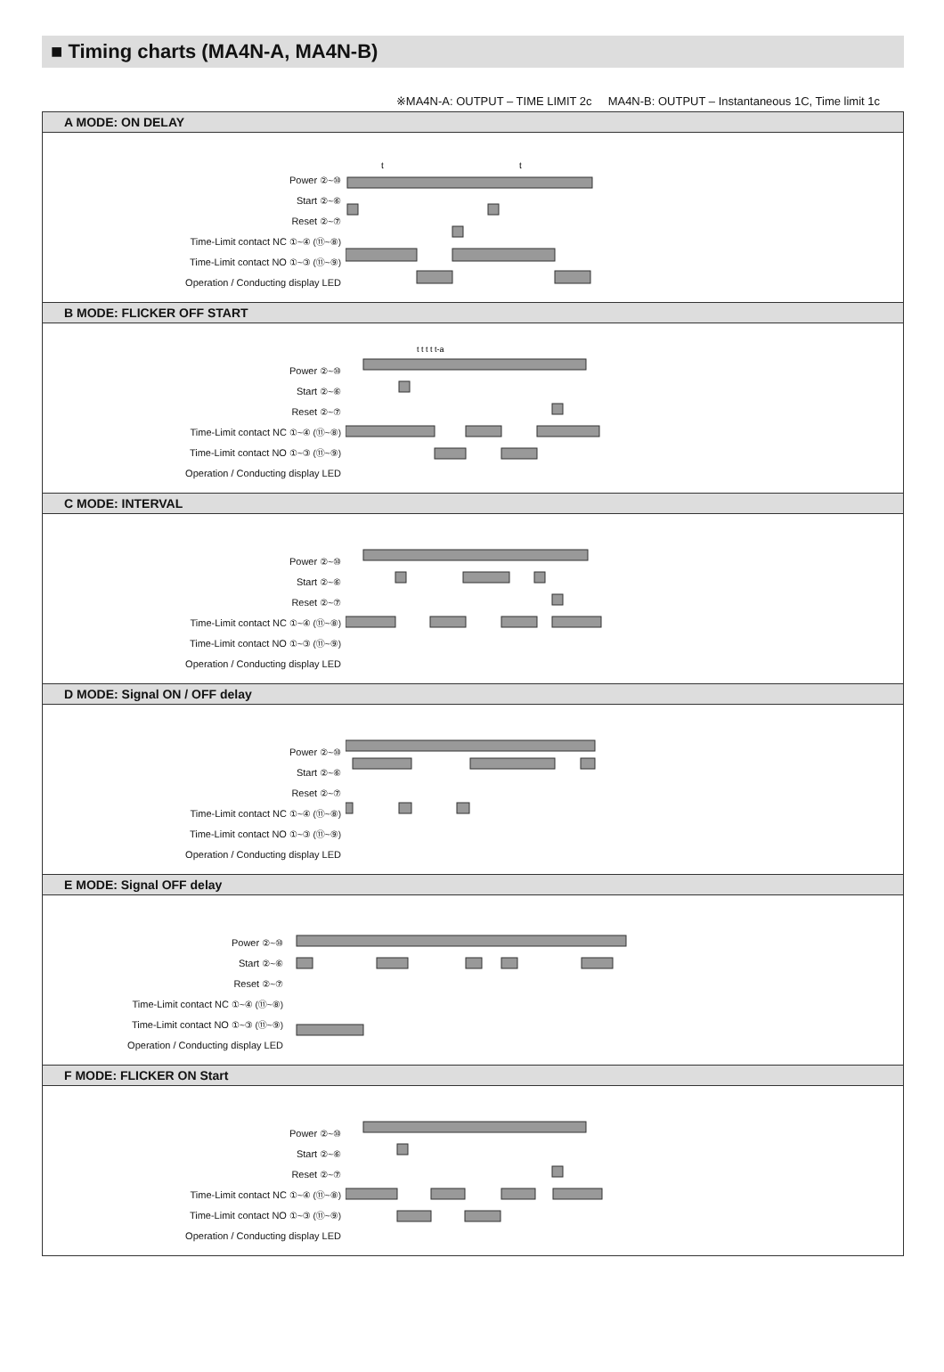■ Timing charts (MA4N-A, MA4N-B)
※MA4N-A: OUTPUT – TIME LIMIT 2c MA4N-B: OUTPUT – Instantaneous 1C, Time limit 1c
A MODE: ON DELAY
Power ②~⑩
Start ②~⑥
Reset ②~⑦
Time-Limit contact NC ①~④ (⑪~⑧)
Time-Limit contact NO ①~③ (⑪~⑨)
Operation / Conducting display LED
t
t
B MODE: FLICKER OFF START
Power ②~⑩
Start ②~⑥
Reset ②~⑦
Time-Limit contact NC ①~④ (⑪~⑧)
Time-Limit contact NO ①~③ (⑪~⑨)
Operation / Conducting display LED
t t t t t-a
C MODE: INTERVAL
Power ②~⑩
Start ②~⑥
Reset ②~⑦
Time-Limit contact NC ①~④ (⑪~⑧)
Time-Limit contact NO ①~③ (⑪~⑨)
Operation / Conducting display LED
D MODE: Signal ON / OFF delay
Power ②~⑩
Start ②~⑥
Reset ②~⑦
Time-Limit contact NC ①~④ (⑪~⑧)
Time-Limit contact NO ①~③ (⑪~⑨)
Operation / Conducting display LED
E MODE: Signal OFF delay
Power ②~⑩
Start ②~⑥
Reset ②~⑦
Time-Limit contact NC ①~④ (⑪~⑧)
Time-Limit contact NO ①~③ (⑪~⑨)
Operation / Conducting display LED
F MODE: FLICKER ON Start
Power ②~⑩
Start ②~⑥
Reset ②~⑦
Time-Limit contact NC ①~④ (⑪~⑧)
Time-Limit contact NO ①~③ (⑪~⑨)
Operation / Conducting display LED